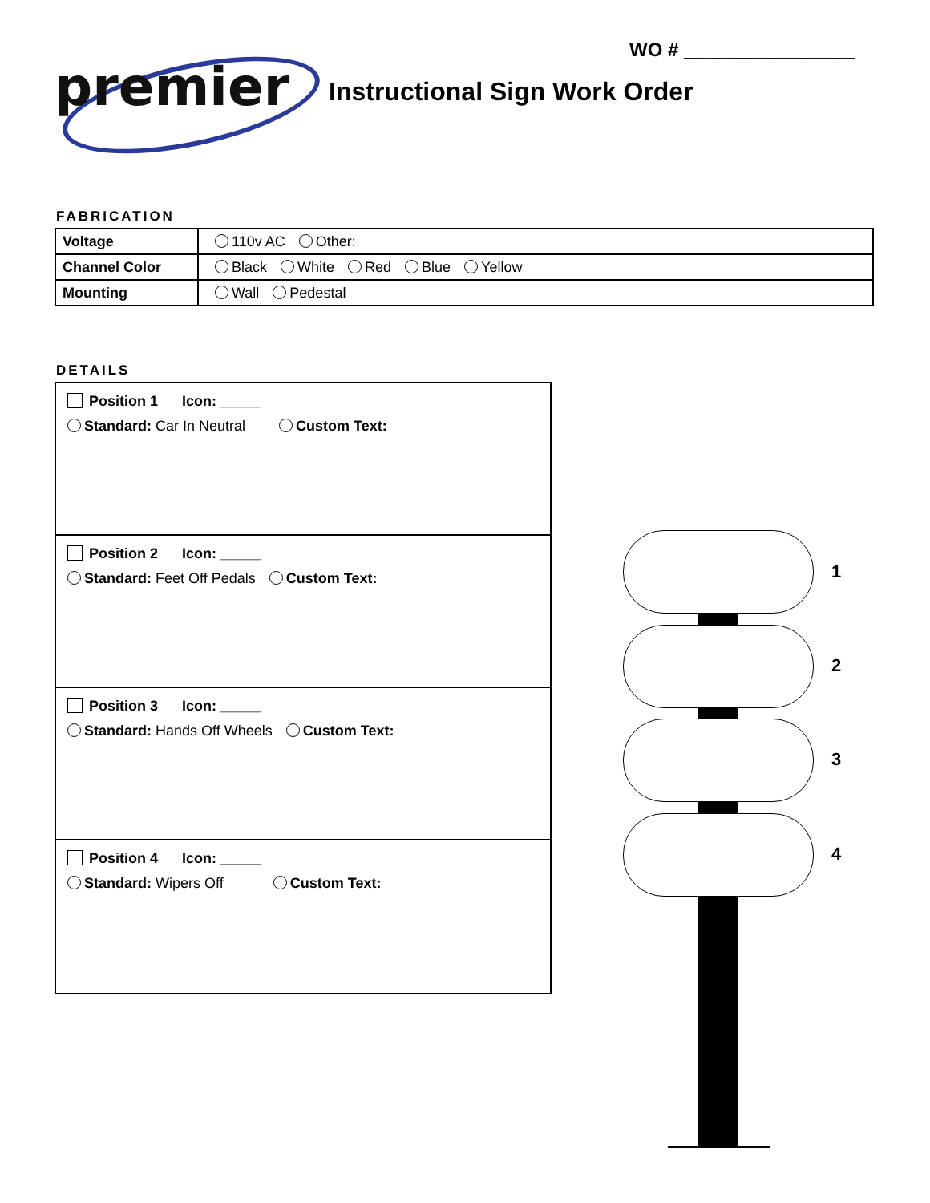WO # ________________
premier Instructional Sign Work Order
FABRICATION
| Voltage | 110v AC Other: |
| Channel Color | Black White Red Blue Yellow |
| Mounting | Wall Pedestal |
DETAILS
Position 1 Icon: _____
Standard: Car In Neutral Custom Text:
Position 2 Icon: _____
Standard: Feet Off Pedals Custom Text:
Position 3 Icon: _____
Standard: Hands Off Wheels Custom Text:
Position 4 Icon: _____
Standard: Wipers Off Custom Text:
1
2
3
4